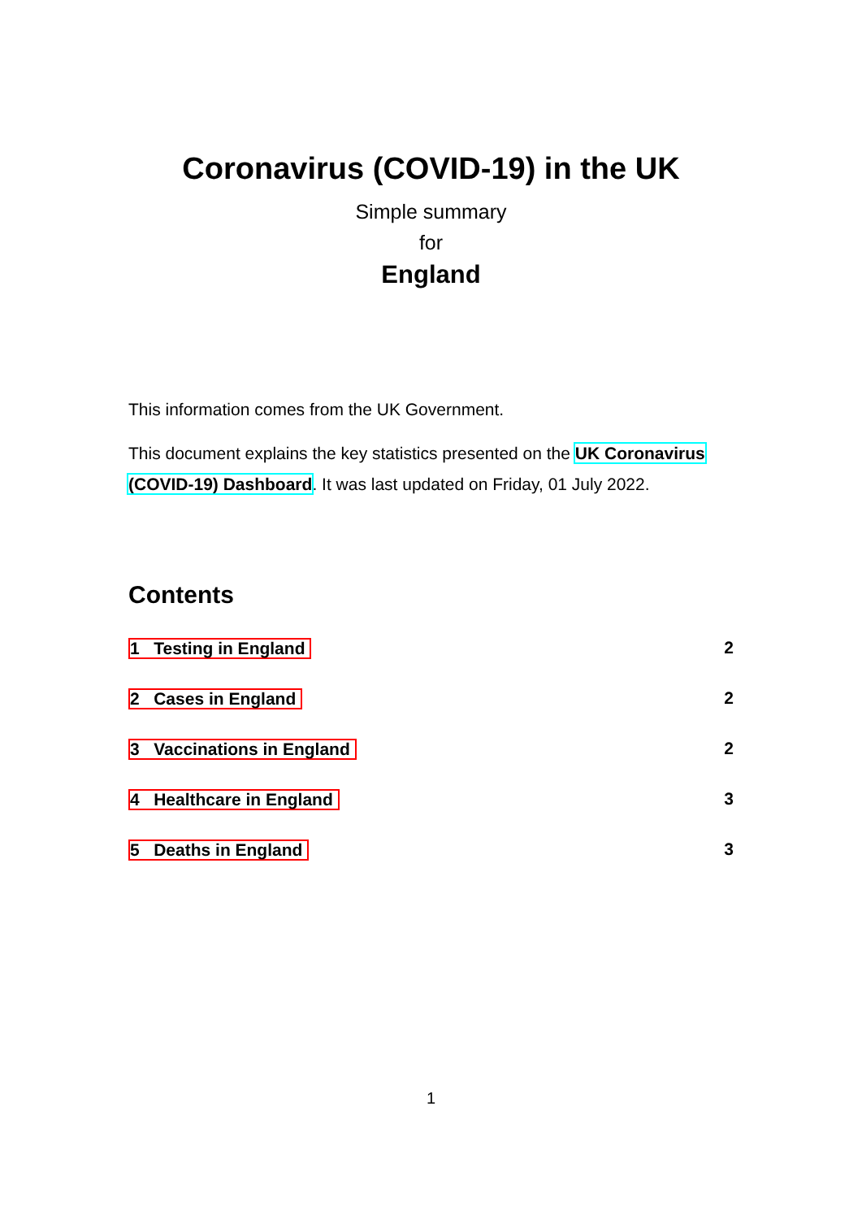Coronavirus (COVID-19) in the UK
Simple summary
for
England
This information comes from the UK Government.
This document explains the key statistics presented on the UK Coronavirus (COVID-19) Dashboard. It was last updated on Friday, 01 July 2022.
Contents
1 Testing in England 2
2 Cases in England 2
3 Vaccinations in England 2
4 Healthcare in England 3
5 Deaths in England 3
1